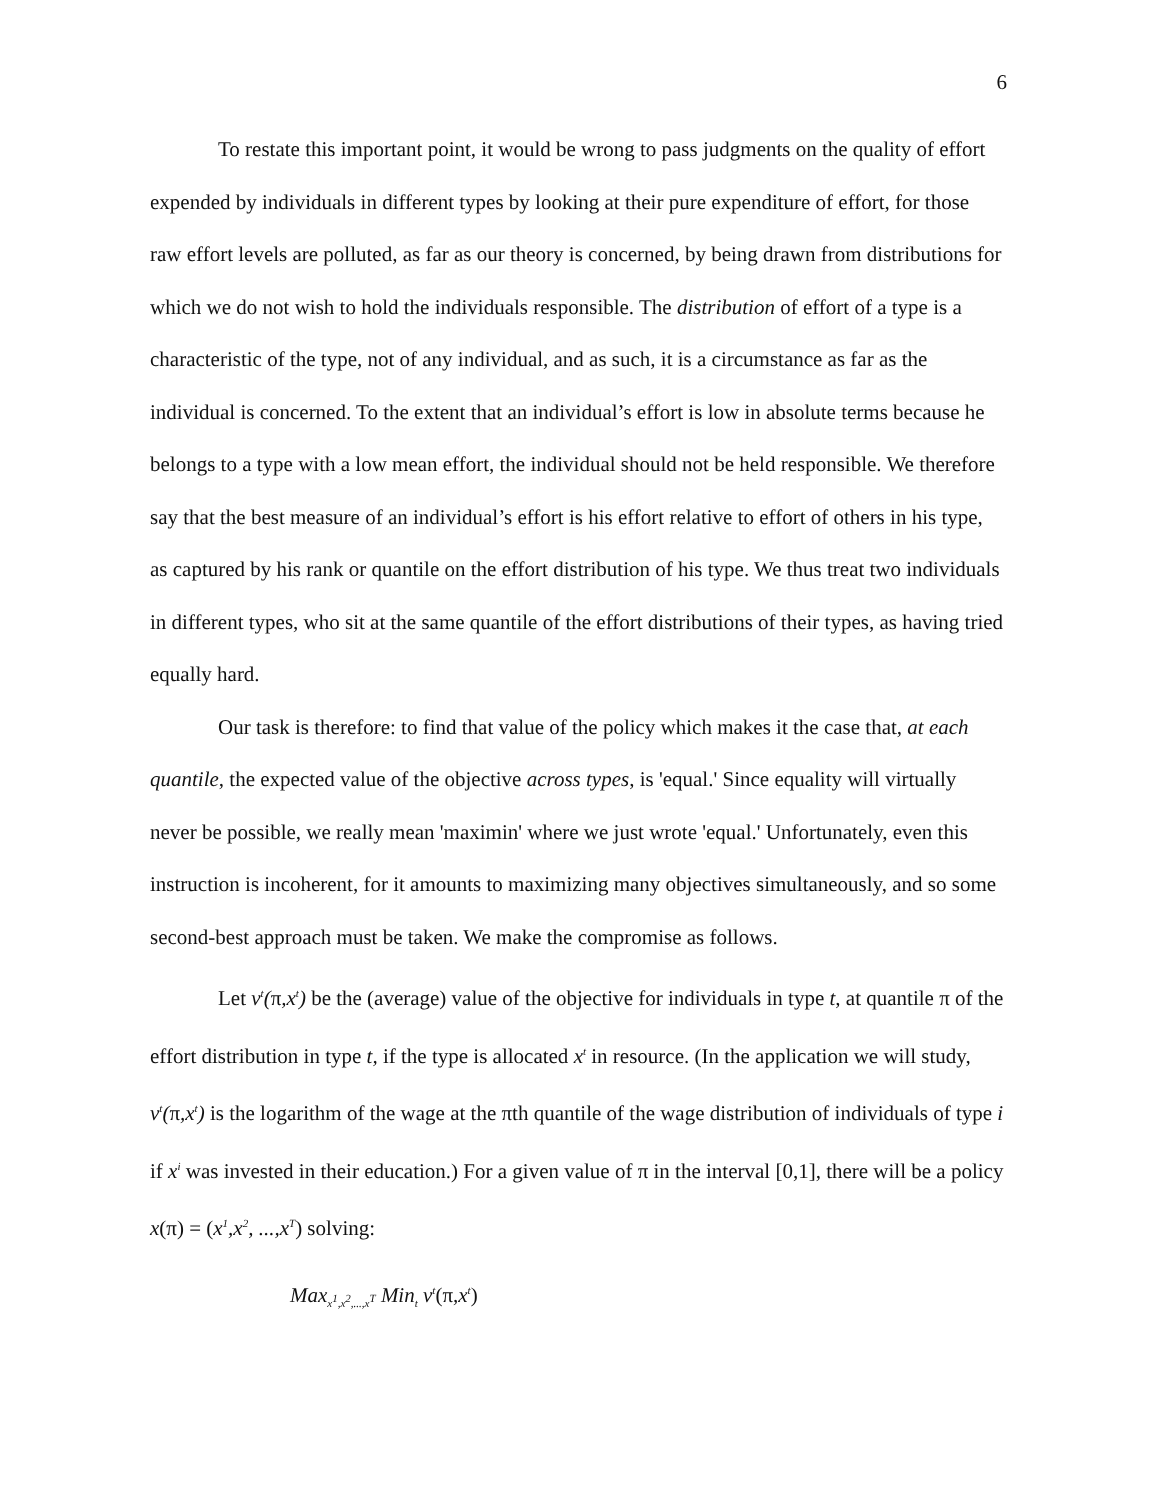6
To restate this important point, it would be wrong to pass judgments on the quality of effort expended by individuals in different types by looking at their pure expenditure of effort, for those raw effort levels are polluted, as far as our theory is concerned, by being drawn from distributions for which we do not wish to hold the individuals responsible. The distribution of effort of a type is a characteristic of the type, not of any individual, and as such, it is a circumstance as far as the individual is concerned. To the extent that an individual’s effort is low in absolute terms because he belongs to a type with a low mean effort, the individual should not be held responsible. We therefore say that the best measure of an individual’s effort is his effort relative to effort of others in his type, as captured by his rank or quantile on the effort distribution of his type. We thus treat two individuals in different types, who sit at the same quantile of the effort distributions of their types, as having tried equally hard.
Our task is therefore: to find that value of the policy which makes it the case that, at each quantile, the expected value of the objective across types, is 'equal.' Since equality will virtually never be possible, we really mean 'maximin' where we just wrote 'equal.' Unfortunately, even this instruction is incoherent, for it amounts to maximizing many objectives simultaneously, and so some second-best approach must be taken. We make the compromise as follows.
Let v<sup>t</sup>(π,x<sup>t</sup>) be the (average) value of the objective for individuals in type t, at quantile π of the effort distribution in type t, if the type is allocated x<sup>t</sup> in resource. (In the application we will study, v<sup>t</sup>(π,x<sup>t</sup>) is the logarithm of the wage at the πth quantile of the wage distribution of individuals of type i if x<sup>i</sup> was invested in their education.) For a given value of π in the interval [0,1], there will be a policy x(π) = (x<sup>1</sup>,x<sup>2</sup>, ...,x<sup>T</sup>) solving:
Max<sub>x<sup>1</sup>,x<sup>2</sup>,...,x<sup>T</sup></sub> Min<sub>t</sub> v<sup>t</sup>(π, x<sup>t</sup>)